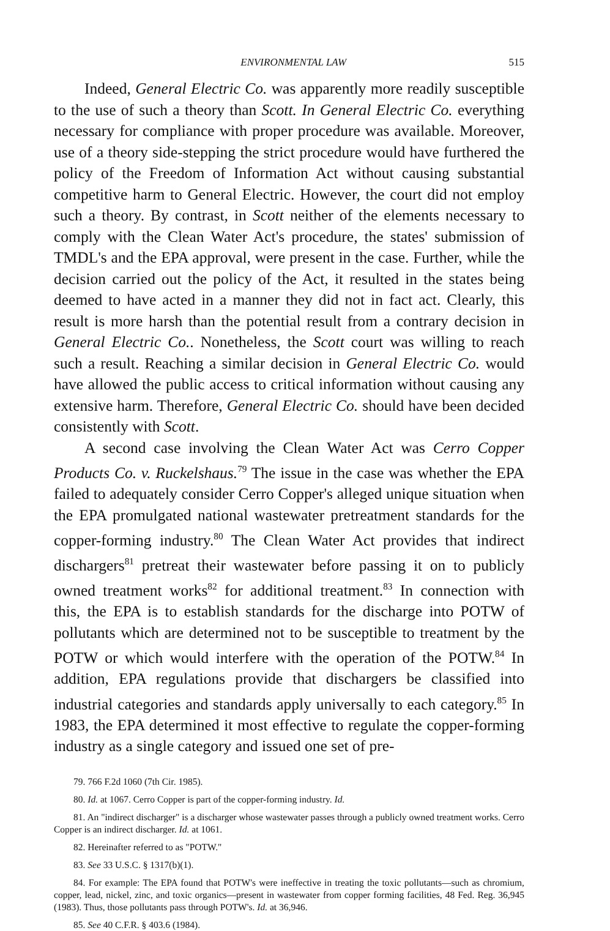ENVIRONMENTAL LAW 515
Indeed, General Electric Co. was apparently more readily susceptible to the use of such a theory than Scott. In General Electric Co. everything necessary for compliance with proper procedure was available. Moreover, use of a theory side-stepping the strict procedure would have furthered the policy of the Freedom of Information Act without causing substantial competitive harm to General Electric. However, the court did not employ such a theory. By contrast, in Scott neither of the elements necessary to comply with the Clean Water Act's procedure, the states' submission of TMDL's and the EPA approval, were present in the case. Further, while the decision carried out the policy of the Act, it resulted in the states being deemed to have acted in a manner they did not in fact act. Clearly, this result is more harsh than the potential result from a contrary decision in General Electric Co.. Nonetheless, the Scott court was willing to reach such a result. Reaching a similar decision in General Electric Co. would have allowed the public access to critical information without causing any extensive harm. Therefore, General Electric Co. should have been decided consistently with Scott.
A second case involving the Clean Water Act was Cerro Copper Products Co. v. Ruckelshaus.<sup>79</sup> The issue in the case was whether the EPA failed to adequately consider Cerro Copper's alleged unique situation when the EPA promulgated national wastewater pretreatment standards for the copper-forming industry.<sup>80</sup> The Clean Water Act provides that indirect dischargers<sup>81</sup> pretreat their wastewater before passing it on to publicly owned treatment works<sup>82</sup> for additional treatment.<sup>83</sup> In connection with this, the EPA is to establish standards for the discharge into POTW of pollutants which are determined not to be susceptible to treatment by the POTW or which would interfere with the operation of the POTW.<sup>84</sup> In addition, EPA regulations provide that dischargers be classified into industrial categories and standards apply universally to each category.<sup>85</sup> In 1983, the EPA determined it most effective to regulate the copper-forming industry as a single category and issued one set of pre-
79. 766 F.2d 1060 (7th Cir. 1985).
80. Id. at 1067. Cerro Copper is part of the copper-forming industry. Id.
81. An "indirect discharger" is a discharger whose wastewater passes through a publicly owned treatment works. Cerro Copper is an indirect discharger. Id. at 1061.
82. Hereinafter referred to as "POTW."
83. See 33 U.S.C. § 1317(b)(1).
84. For example: The EPA found that POTW's were ineffective in treating the toxic pollutants—such as chromium, copper, lead, nickel, zinc, and toxic organics—present in wastewater from copper forming facilities, 48 Fed. Reg. 36,945 (1983). Thus, those pollutants pass through POTW's. Id. at 36,946.
85. See 40 C.F.R. § 403.6 (1984).